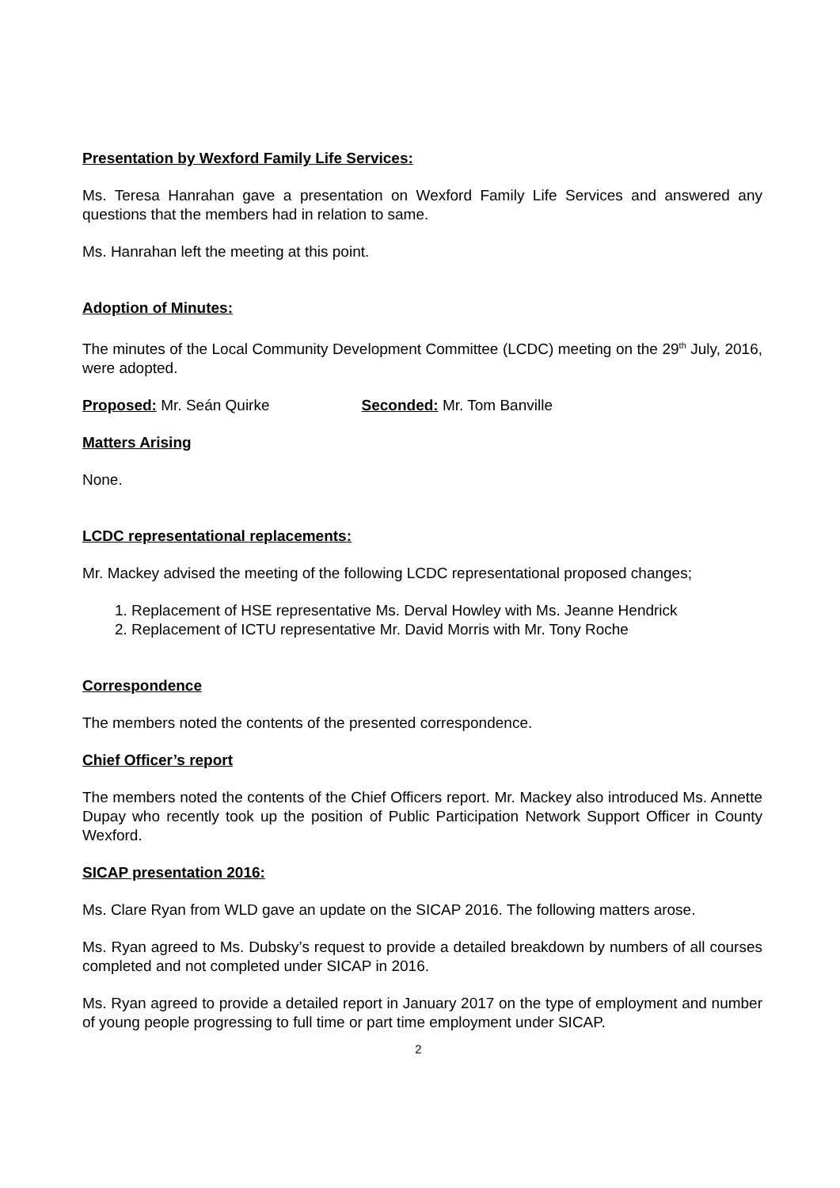Presentation by Wexford Family Life Services:
Ms. Teresa Hanrahan gave a presentation on Wexford Family Life Services and answered any questions that the members had in relation to same.
Ms. Hanrahan left the meeting at this point.
Adoption of Minutes:
The minutes of the Local Community Development Committee (LCDC) meeting on the 29<sup>th</sup> July, 2016, were adopted.
Proposed: Mr. Seán Quirke Seconded: Mr. Tom Banville
Matters Arising
None.
LCDC representational replacements:
Mr. Mackey advised the meeting of the following LCDC representational proposed changes;
1. Replacement of HSE representative Ms. Derval Howley with Ms. Jeanne Hendrick
2. Replacement of ICTU representative Mr. David Morris with Mr. Tony Roche
Correspondence
The members noted the contents of the presented correspondence.
Chief Officer’s report
The members noted the contents of the Chief Officers report. Mr. Mackey also introduced Ms. Annette Dupay who recently took up the position of Public Participation Network Support Officer in County Wexford.
SICAP presentation 2016:
Ms. Clare Ryan from WLD gave an update on the SICAP 2016. The following matters arose.
Ms. Ryan agreed to Ms. Dubsky’s request to provide a detailed breakdown by numbers of all courses completed and not completed under SICAP in 2016.
Ms. Ryan agreed to provide a detailed report in January 2017 on the type of employment and number of young people progressing to full time or part time employment under SICAP.
2